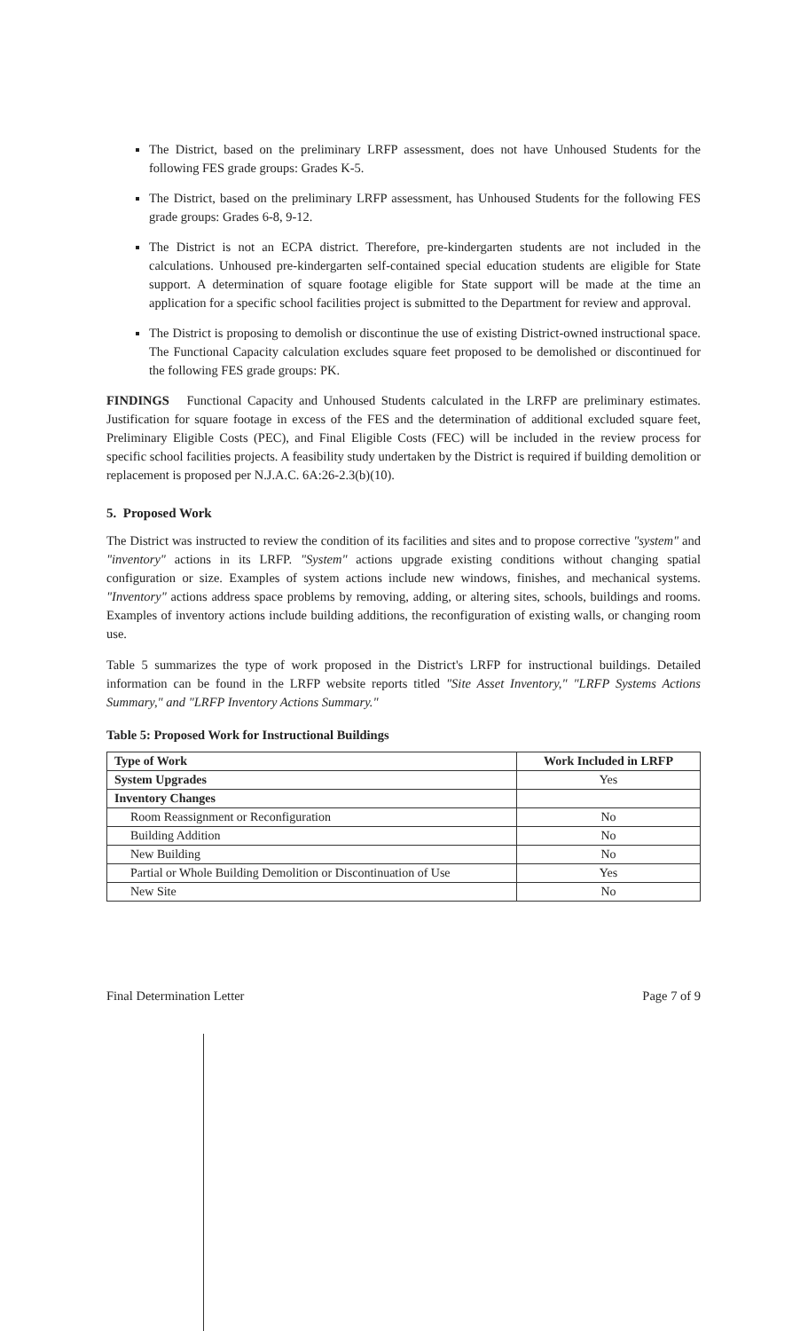The District, based on the preliminary LRFP assessment, does not have Unhoused Students for the following FES grade groups: Grades K-5.
The District, based on the preliminary LRFP assessment, has Unhoused Students for the following FES grade groups: Grades 6-8, 9-12.
The District is not an ECPA district. Therefore, pre-kindergarten students are not included in the calculations. Unhoused pre-kindergarten self-contained special education students are eligible for State support. A determination of square footage eligible for State support will be made at the time an application for a specific school facilities project is submitted to the Department for review and approval.
The District is proposing to demolish or discontinue the use of existing District-owned instructional space. The Functional Capacity calculation excludes square feet proposed to be demolished or discontinued for the following FES grade groups: PK.
FINDINGS Functional Capacity and Unhoused Students calculated in the LRFP are preliminary estimates. Justification for square footage in excess of the FES and the determination of additional excluded square feet, Preliminary Eligible Costs (PEC), and Final Eligible Costs (FEC) will be included in the review process for specific school facilities projects. A feasibility study undertaken by the District is required if building demolition or replacement is proposed per N.J.A.C. 6A:26-2.3(b)(10).
5. Proposed Work
The District was instructed to review the condition of its facilities and sites and to propose corrective "system" and "inventory" actions in its LRFP. "System" actions upgrade existing conditions without changing spatial configuration or size. Examples of system actions include new windows, finishes, and mechanical systems. "Inventory" actions address space problems by removing, adding, or altering sites, schools, buildings and rooms. Examples of inventory actions include building additions, the reconfiguration of existing walls, or changing room use.
Table 5 summarizes the type of work proposed in the District's LRFP for instructional buildings. Detailed information can be found in the LRFP website reports titled "Site Asset Inventory," "LRFP Systems Actions Summary," and "LRFP Inventory Actions Summary."
Table 5: Proposed Work for Instructional Buildings
| Type of Work | Work Included in LRFP |
| --- | --- |
| System Upgrades | Yes |
| Inventory Changes | |
| Room Reassignment or Reconfiguration | No |
| Building Addition | No |
| New Building | No |
| Partial or Whole Building Demolition or Discontinuation of Use | Yes |
| New Site | No |
Final Determination Letter Page 7 of 9